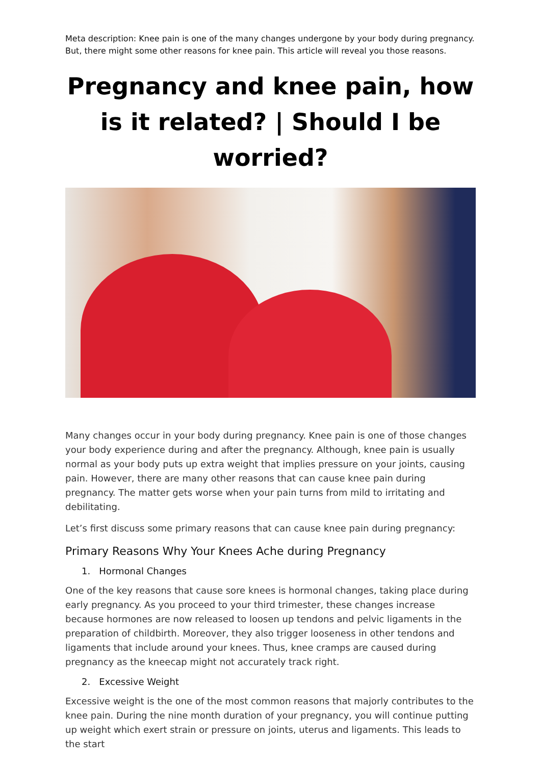Meta description: Knee pain is one of the many changes undergone by your body during pregnancy. But, there might some other reasons for knee pain. This article will reveal you those reasons.
Pregnancy and knee pain, how is it related? | Should I be worried?
Many changes occur in your body during pregnancy. Knee pain is one of those changes your body experience during and after the pregnancy. Although, knee pain is usually normal as your body puts up extra weight that implies pressure on your joints, causing pain. However, there are many other reasons that can cause knee pain during pregnancy. The matter gets worse when your pain turns from mild to irritating and debilitating.
Let’s first discuss some primary reasons that can cause knee pain during pregnancy:
Primary Reasons Why Your Knees Ache during Pregnancy
1. Hormonal Changes
One of the key reasons that cause sore knees is hormonal changes, taking place during early pregnancy. As you proceed to your third trimester, these changes increase because hormones are now released to loosen up tendons and pelvic ligaments in the preparation of childbirth. Moreover, they also trigger looseness in other tendons and ligaments that include around your knees. Thus, knee cramps are caused during pregnancy as the kneecap might not accurately track right.
2. Excessive Weight
Excessive weight is the one of the most common reasons that majorly contributes to the knee pain. During the nine month duration of your pregnancy, you will continue putting up weight which exert strain or pressure on joints, uterus and ligaments. This leads to the start